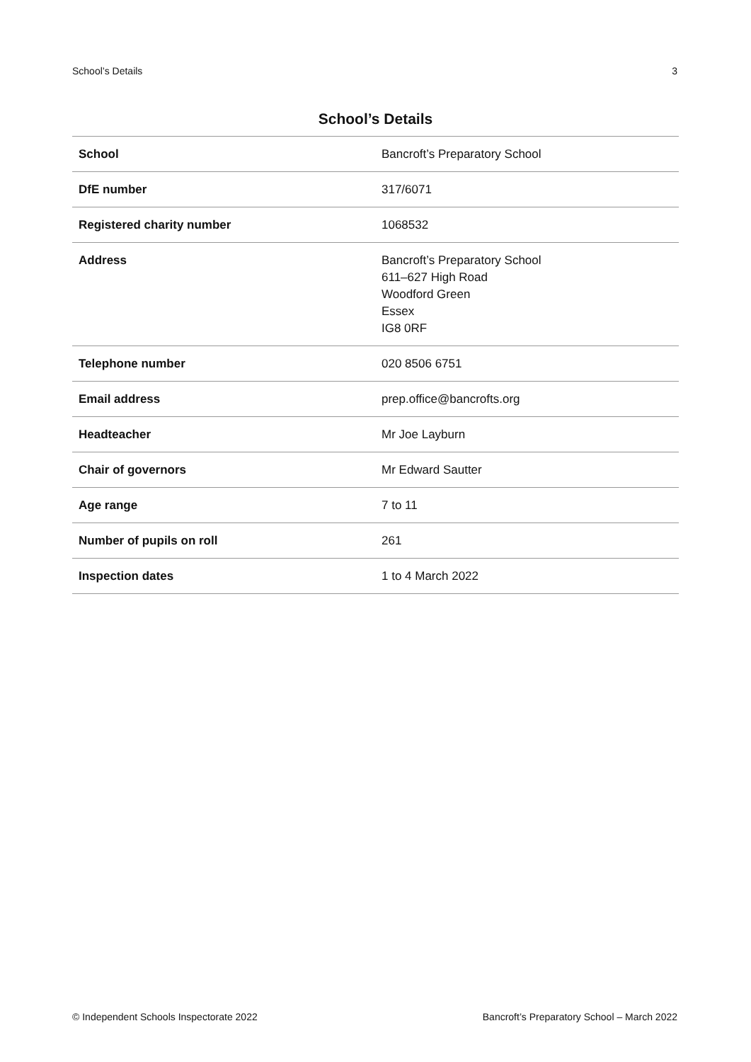School’s Details 3
School’s Details
| School | Bancroft’s Preparatory School |
| DfE number | 317/6071 |
| Registered charity number | 1068532 |
| Address | Bancroft’s Preparatory School 611–627 High Road Woodford Green Essex IG8 0RF |
| Telephone number | 020 8506 6751 |
| Email address | prep.office@bancrofts.org |
| Headteacher | Mr Joe Layburn |
| Chair of governors | Mr Edward Sautter |
| Age range | 7 to 11 |
| Number of pupils on roll | 261 |
| Inspection dates | 1 to 4 March 2022 |
© Independent Schools Inspectorate 2022 Bancroft’s Preparatory School – March 2022